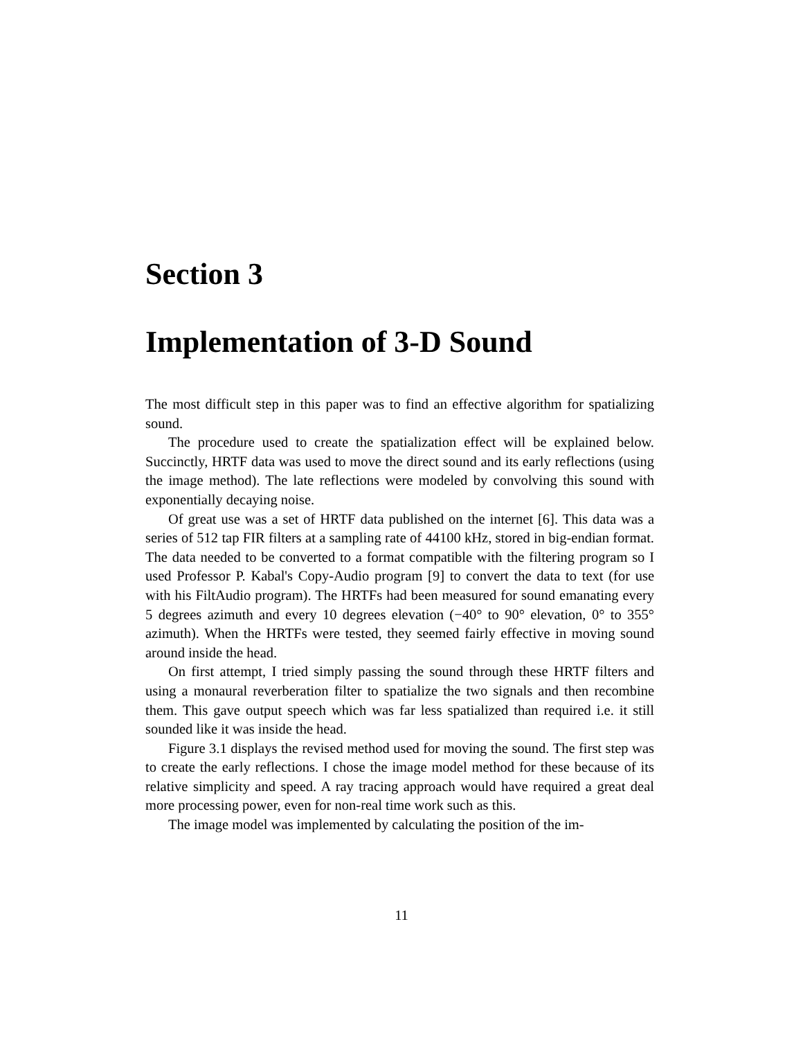Section 3
Implementation of 3-D Sound
The most difficult step in this paper was to find an effective algorithm for spatializing sound.
The procedure used to create the spatialization effect will be explained below. Succinctly, HRTF data was used to move the direct sound and its early reflections (using the image method). The late reflections were modeled by convolving this sound with exponentially decaying noise.
Of great use was a set of HRTF data published on the internet [6]. This data was a series of 512 tap FIR filters at a sampling rate of 44100 kHz, stored in big-endian format. The data needed to be converted to a format compatible with the filtering program so I used Professor P. Kabal's Copy-Audio program [9] to convert the data to text (for use with his FiltAudio program). The HRTFs had been measured for sound emanating every 5 degrees azimuth and every 10 degrees elevation (−40° to 90° elevation, 0° to 355° azimuth). When the HRTFs were tested, they seemed fairly effective in moving sound around inside the head.
On first attempt, I tried simply passing the sound through these HRTF filters and using a monaural reverberation filter to spatialize the two signals and then recombine them. This gave output speech which was far less spatialized than required i.e. it still sounded like it was inside the head.
Figure 3.1 displays the revised method used for moving the sound. The first step was to create the early reflections. I chose the image model method for these because of its relative simplicity and speed. A ray tracing approach would have required a great deal more processing power, even for non-real time work such as this.
The image model was implemented by calculating the position of the im-
11